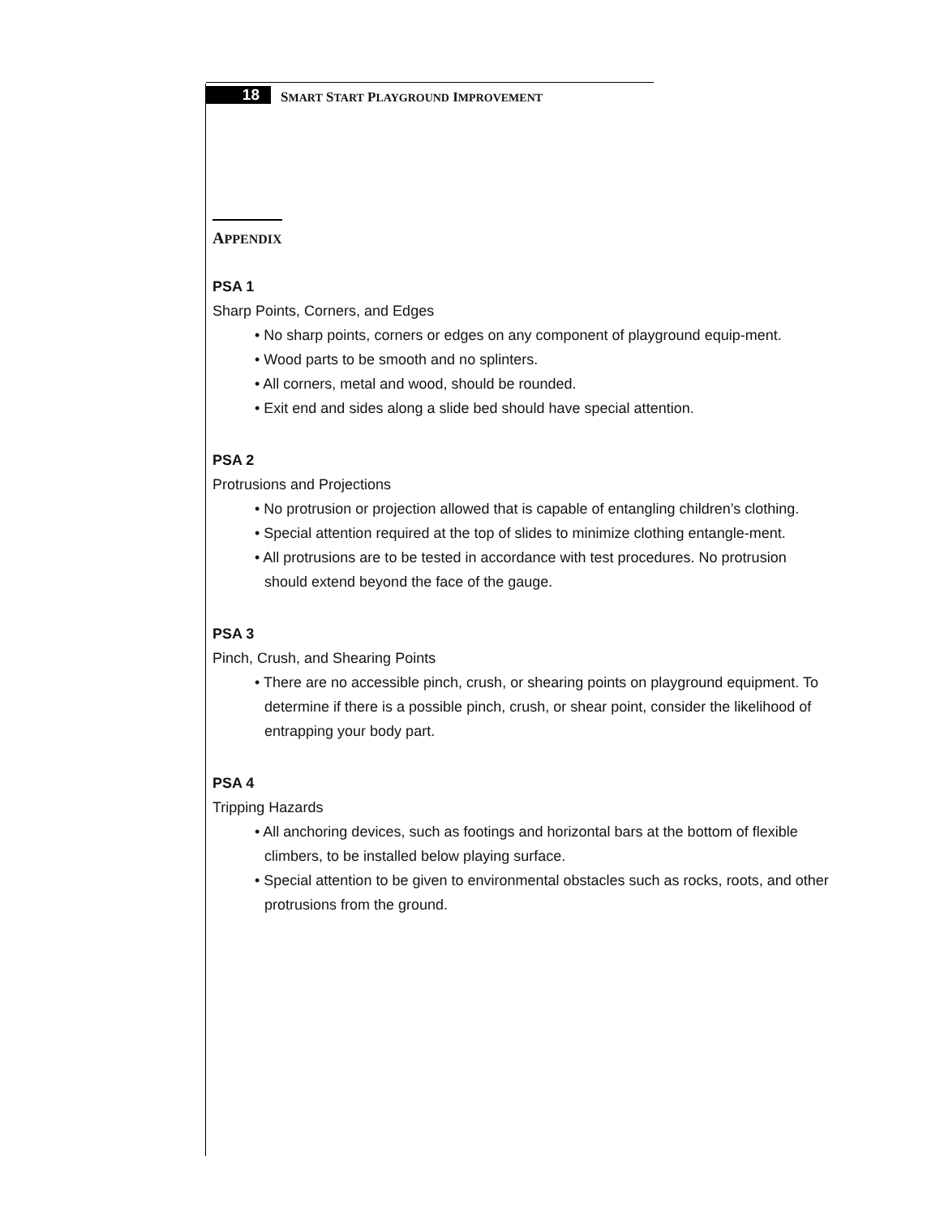18
SMART START PLAYGROUND IMPROVEMENT
APPENDIX
PSA 1
Sharp Points, Corners, and Edges
• No sharp points, corners or edges on any component of playground equip-ment.
• Wood parts to be smooth and no splinters.
• All corners, metal and wood, should be rounded.
• Exit end and sides along a slide bed should have special attention.
PSA 2
Protrusions and Projections
• No protrusion or projection allowed that is capable of entangling children’s clothing.
• Special attention required at the top of slides to minimize clothing entangle-ment.
• All protrusions are to be tested in accordance with test procedures. No protrusion should extend beyond the face of the gauge.
PSA 3
Pinch, Crush, and Shearing Points
• There are no accessible pinch, crush, or shearing points on playground equipment. To determine if there is a possible pinch, crush, or shear point, consider the likelihood of entrapping your body part.
PSA 4
Tripping Hazards
• All anchoring devices, such as footings and horizontal bars at the bottom of flexible climbers, to be installed below playing surface.
• Special attention to be given to environmental obstacles such as rocks, roots, and other protrusions from the ground.